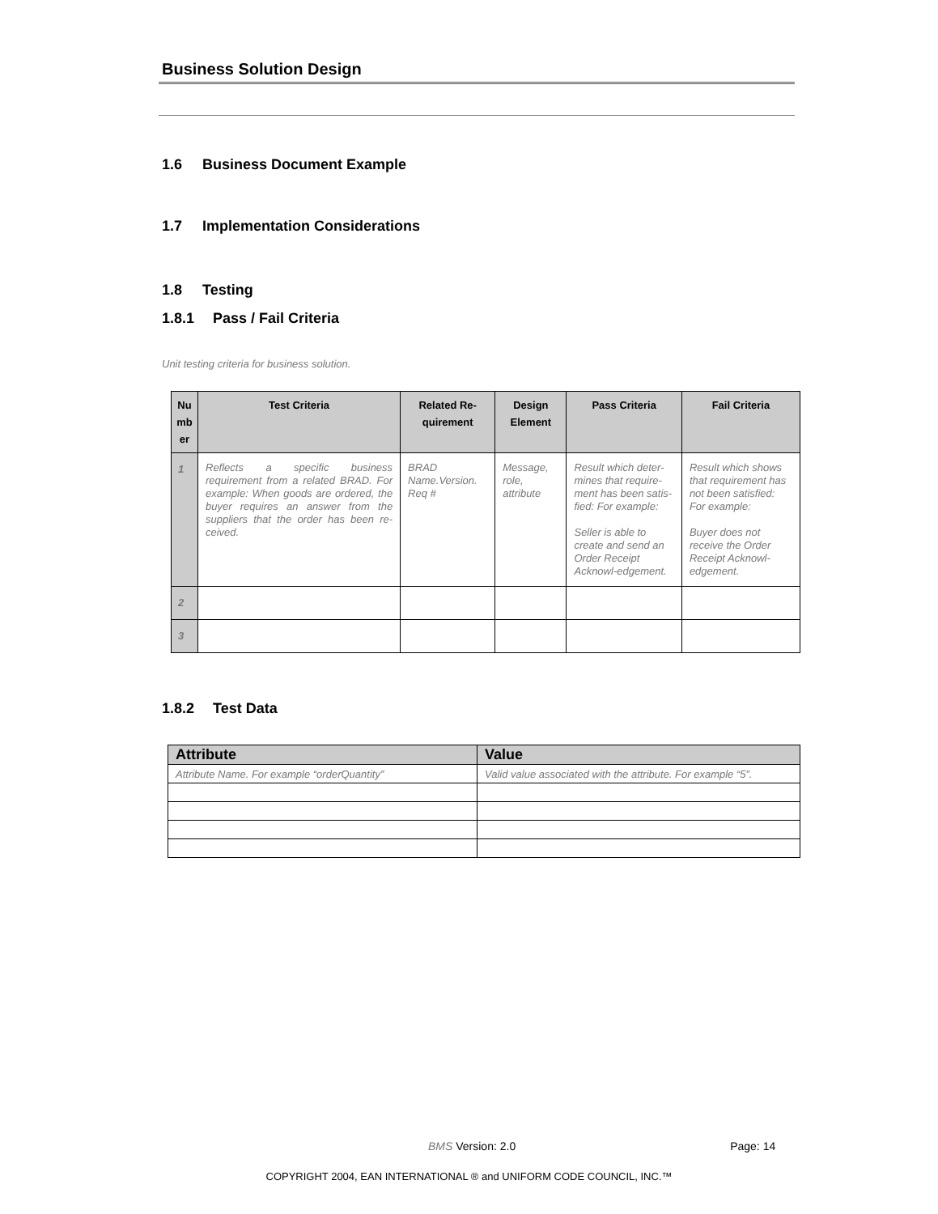Business Solution Design
1.6 Business Document Example
1.7 Implementation Considerations
1.8 Testing
1.8.1 Pass / Fail Criteria
Unit testing criteria for business solution.
| Nu mb er | Test Criteria | Related Re-quirement | Design Element | Pass Criteria | Fail Criteria |
| --- | --- | --- | --- | --- | --- |
| 1 | Reflects a specific business requirement from a related BRAD. For example: When goods are ordered, the buyer requires an answer from the suppliers that the order has been re-ceived. | BRAD Name.Version. Req # | Message, role, attribute | Result which deter-mines that require-ment has been satis-fied: For example: Seller is able to create and send an Order Receipt Acknowl-edgement. | Result which shows that requirement has not been satisfied: For example: Buyer does not receive the Order Receipt Acknowl-edgement. |
| 2 | | | | | |
| 3 | | | | | |
1.8.2 Test Data
| Attribute | Value |
| --- | --- |
| Attribute Name. For example “orderQuantity” | Valid value associated with the attribute. For example “5”. |
BMS Version: 2.0 Page: 14
COPYRIGHT 2004, EAN INTERNATIONAL ® and UNIFORM CODE COUNCIL, INC.™